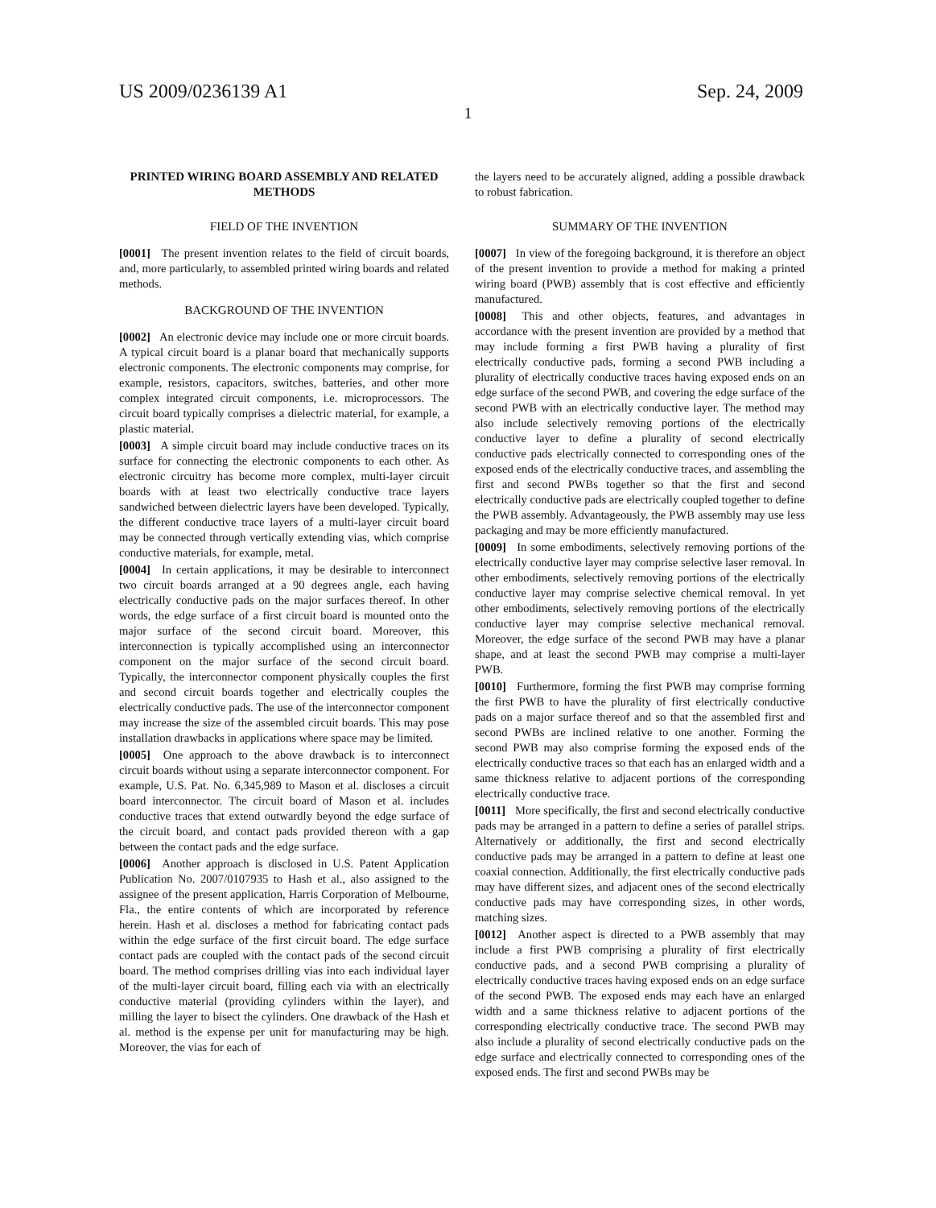US 2009/0236139 A1 Sep. 24, 2009
1
PRINTED WIRING BOARD ASSEMBLY AND RELATED METHODS
FIELD OF THE INVENTION
[0001] The present invention relates to the field of circuit boards, and, more particularly, to assembled printed wiring boards and related methods.
BACKGROUND OF THE INVENTION
[0002] An electronic device may include one or more circuit boards. A typical circuit board is a planar board that mechanically supports electronic components. The electronic components may comprise, for example, resistors, capacitors, switches, batteries, and other more complex integrated circuit components, i.e. microprocessors. The circuit board typically comprises a dielectric material, for example, a plastic material.
[0003] A simple circuit board may include conductive traces on its surface for connecting the electronic components to each other. As electronic circuitry has become more complex, multi-layer circuit boards with at least two electrically conductive trace layers sandwiched between dielectric layers have been developed. Typically, the different conductive trace layers of a multi-layer circuit board may be connected through vertically extending vias, which comprise conductive materials, for example, metal.
[0004] In certain applications, it may be desirable to interconnect two circuit boards arranged at a 90 degrees angle, each having electrically conductive pads on the major surfaces thereof. In other words, the edge surface of a first circuit board is mounted onto the major surface of the second circuit board. Moreover, this interconnection is typically accomplished using an interconnector component on the major surface of the second circuit board. Typically, the interconnector component physically couples the first and second circuit boards together and electrically couples the electrically conductive pads. The use of the interconnector component may increase the size of the assembled circuit boards. This may pose installation drawbacks in applications where space may be limited.
[0005] One approach to the above drawback is to interconnect circuit boards without using a separate interconnector component. For example, U.S. Pat. No. 6,345,989 to Mason et al. discloses a circuit board interconnector. The circuit board of Mason et al. includes conductive traces that extend outwardly beyond the edge surface of the circuit board, and contact pads provided thereon with a gap between the contact pads and the edge surface.
[0006] Another approach is disclosed in U.S. Patent Application Publication No. 2007/0107935 to Hash et al., also assigned to the assignee of the present application, Harris Corporation of Melbourne, Fla., the entire contents of which are incorporated by reference herein. Hash et al. discloses a method for fabricating contact pads within the edge surface of the first circuit board. The edge surface contact pads are coupled with the contact pads of the second circuit board. The method comprises drilling vias into each individual layer of the multi-layer circuit board, filling each via with an electrically conductive material (providing cylinders within the layer), and milling the layer to bisect the cylinders. One drawback of the Hash et al. method is the expense per unit for manufacturing may be high. Moreover, the vias for each of
the layers need to be accurately aligned, adding a possible drawback to robust fabrication.
SUMMARY OF THE INVENTION
[0007] In view of the foregoing background, it is therefore an object of the present invention to provide a method for making a printed wiring board (PWB) assembly that is cost effective and efficiently manufactured.
[0008] This and other objects, features, and advantages in accordance with the present invention are provided by a method that may include forming a first PWB having a plurality of first electrically conductive pads, forming a second PWB including a plurality of electrically conductive traces having exposed ends on an edge surface of the second PWB, and covering the edge surface of the second PWB with an electrically conductive layer. The method may also include selectively removing portions of the electrically conductive layer to define a plurality of second electrically conductive pads electrically connected to corresponding ones of the exposed ends of the electrically conductive traces, and assembling the first and second PWBs together so that the first and second electrically conductive pads are electrically coupled together to define the PWB assembly. Advantageously, the PWB assembly may use less packaging and may be more efficiently manufactured.
[0009] In some embodiments, selectively removing portions of the electrically conductive layer may comprise selective laser removal. In other embodiments, selectively removing portions of the electrically conductive layer may comprise selective chemical removal. In yet other embodiments, selectively removing portions of the electrically conductive layer may comprise selective mechanical removal. Moreover, the edge surface of the second PWB may have a planar shape, and at least the second PWB may comprise a multi-layer PWB.
[0010] Furthermore, forming the first PWB may comprise forming the first PWB to have the plurality of first electrically conductive pads on a major surface thereof and so that the assembled first and second PWBs are inclined relative to one another. Forming the second PWB may also comprise forming the exposed ends of the electrically conductive traces so that each has an enlarged width and a same thickness relative to adjacent portions of the corresponding electrically conductive trace.
[0011] More specifically, the first and second electrically conductive pads may be arranged in a pattern to define a series of parallel strips. Alternatively or additionally, the first and second electrically conductive pads may be arranged in a pattern to define at least one coaxial connection. Additionally, the first electrically conductive pads may have different sizes, and adjacent ones of the second electrically conductive pads may have corresponding sizes, in other words, matching sizes.
[0012] Another aspect is directed to a PWB assembly that may include a first PWB comprising a plurality of first electrically conductive pads, and a second PWB comprising a plurality of electrically conductive traces having exposed ends on an edge surface of the second PWB. The exposed ends may each have an enlarged width and a same thickness relative to adjacent portions of the corresponding electrically conductive trace. The second PWB may also include a plurality of second electrically conductive pads on the edge surface and electrically connected to corresponding ones of the exposed ends. The first and second PWBs may be